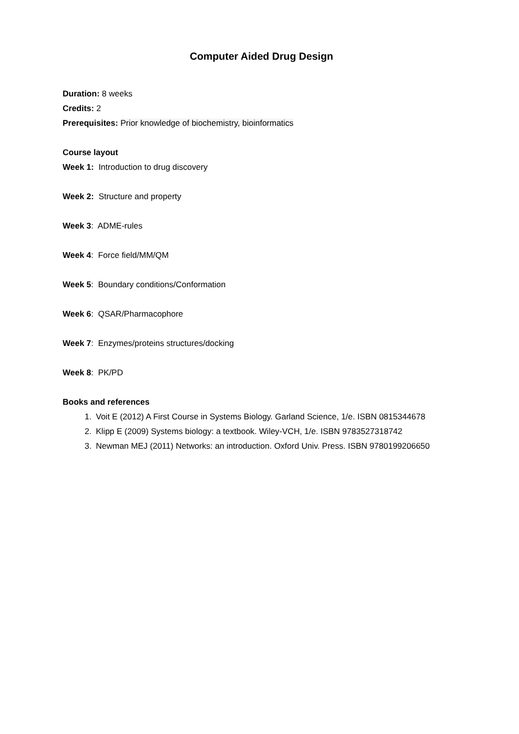Computer Aided Drug Design
Duration: 8 weeks
Credits: 2
Prerequisites: Prior knowledge of biochemistry, bioinformatics
Course layout
Week 1: Introduction to drug discovery
Week 2: Structure and property
Week 3: ADME-rules
Week 4: Force field/MM/QM
Week 5: Boundary conditions/Conformation
Week 6: QSAR/Pharmacophore
Week 7: Enzymes/proteins structures/docking
Week 8: PK/PD
Books and references
1. Voit E (2012) A First Course in Systems Biology. Garland Science, 1/e. ISBN 0815344678
2. Klipp E (2009) Systems biology: a textbook. Wiley-VCH, 1/e. ISBN 9783527318742
3. Newman MEJ (2011) Networks: an introduction. Oxford Univ. Press. ISBN 9780199206650